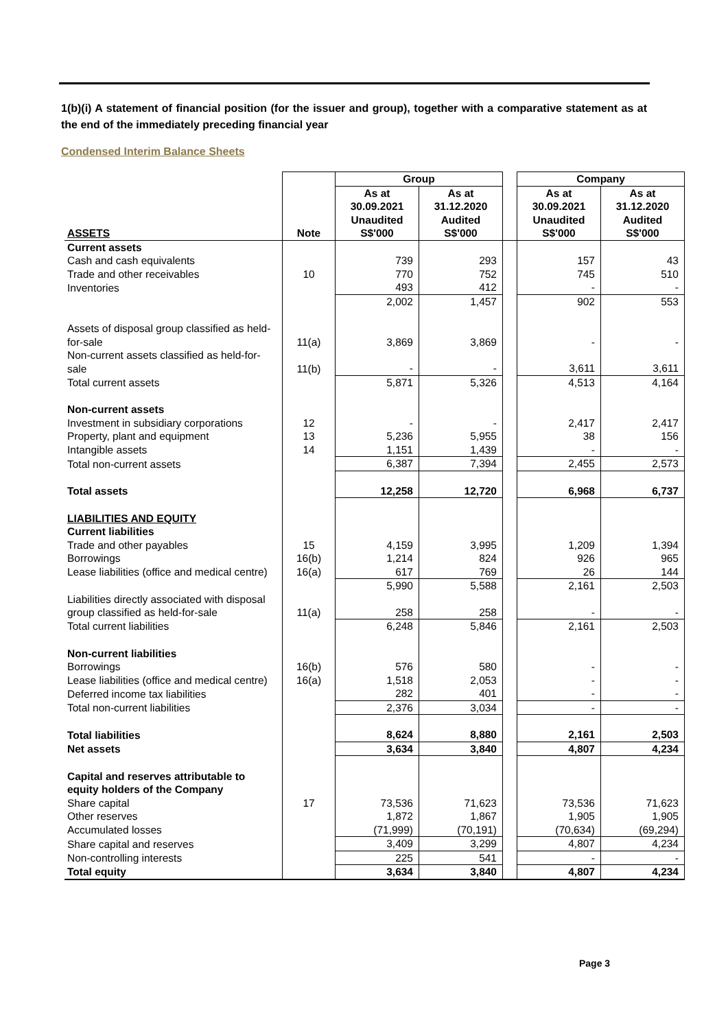1(b)(i) A statement of financial position (for the issuer and group), together with a comparative statement as at the end of the immediately preceding financial year
Condensed Interim Balance Sheets
| | | Group | | | Company | |
| --- | --- | --- | --- | --- | --- | --- |
| ASSETS | Note | As at 30.09.2021 Unaudited S$'000 | As at 31.12.2020 Audited S$'000 | | As at 30.09.2021 Unaudited S$'000 | As at 31.12.2020 Audited S$'000 |
| Current assets | | | | | | |
| Cash and cash equivalents | | 739 | 293 | | 157 | 43 |
| Trade and other receivables | 10 | 770 | 752 | | 745 | 510 |
| Inventories | | 493 | 412 | | - | - |
| | | 2,002 | 1,457 | | 902 | 553 |
| Assets of disposal group classified as held-for-sale | 11(a) | 3,869 | 3,869 | | - | - |
| Non-current assets classified as held-for-sale | 11(b) | - | - | | 3,611 | 3,611 |
| Total current assets | | 5,871 | 5,326 | | 4,513 | 4,164 |
| Non-current assets | | | | | | |
| Investment in subsidiary corporations | 12 | - | - | | 2,417 | 2,417 |
| Property, plant and equipment | 13 | 5,236 | 5,955 | | 38 | 156 |
| Intangible assets | 14 | 1,151 | 1,439 | | - | - |
| Total non-current assets | | 6,387 | 7,394 | | 2,455 | 2,573 |
| Total assets | | 12,258 | 12,720 | | 6,968 | 6,737 |
| LIABILITIES AND EQUITY Current liabilities | | | | | | |
| Trade and other payables | 15 | 4,159 | 3,995 | | 1,209 | 1,394 |
| Borrowings | 16(b) | 1,214 | 824 | | 926 | 965 |
| Lease liabilities (office and medical centre) | 16(a) | 617 | 769 | | 26 | 144 |
| | | 5,990 | 5,588 | | 2,161 | 2,503 |
| Liabilities directly associated with disposal group classified as held-for-sale | 11(a) | 258 | 258 | | - | - |
| Total current liabilities | | 6,248 | 5,846 | | 2,161 | 2,503 |
| Non-current liabilities | | | | | | |
| Borrowings | 16(b) | 576 | 580 | | - | - |
| Lease liabilities (office and medical centre) | 16(a) | 1,518 | 2,053 | | - | - |
| Deferred income tax liabilities | | 282 | 401 | | - | - |
| Total non-current liabilities | | 2,376 | 3,034 | | - | - |
| Total liabilities | | 8,624 | 8,880 | | 2,161 | 2,503 |
| Net assets | | 3,634 | 3,840 | | 4,807 | 4,234 |
| Capital and reserves attributable to equity holders of the Company | | | | | | |
| Share capital | 17 | 73,536 | 71,623 | | 73,536 | 71,623 |
| Other reserves | | 1,872 | 1,867 | | 1,905 | 1,905 |
| Accumulated losses | | (71,999) | (70,191) | | (70,634) | (69,294) |
| Share capital and reserves | | 3,409 | 3,299 | | 4,807 | 4,234 |
| Non-controlling interests | | 225 | 541 | | - | - |
| Total equity | | 3,634 | 3,840 | | 4,807 | 4,234 |
Page 3